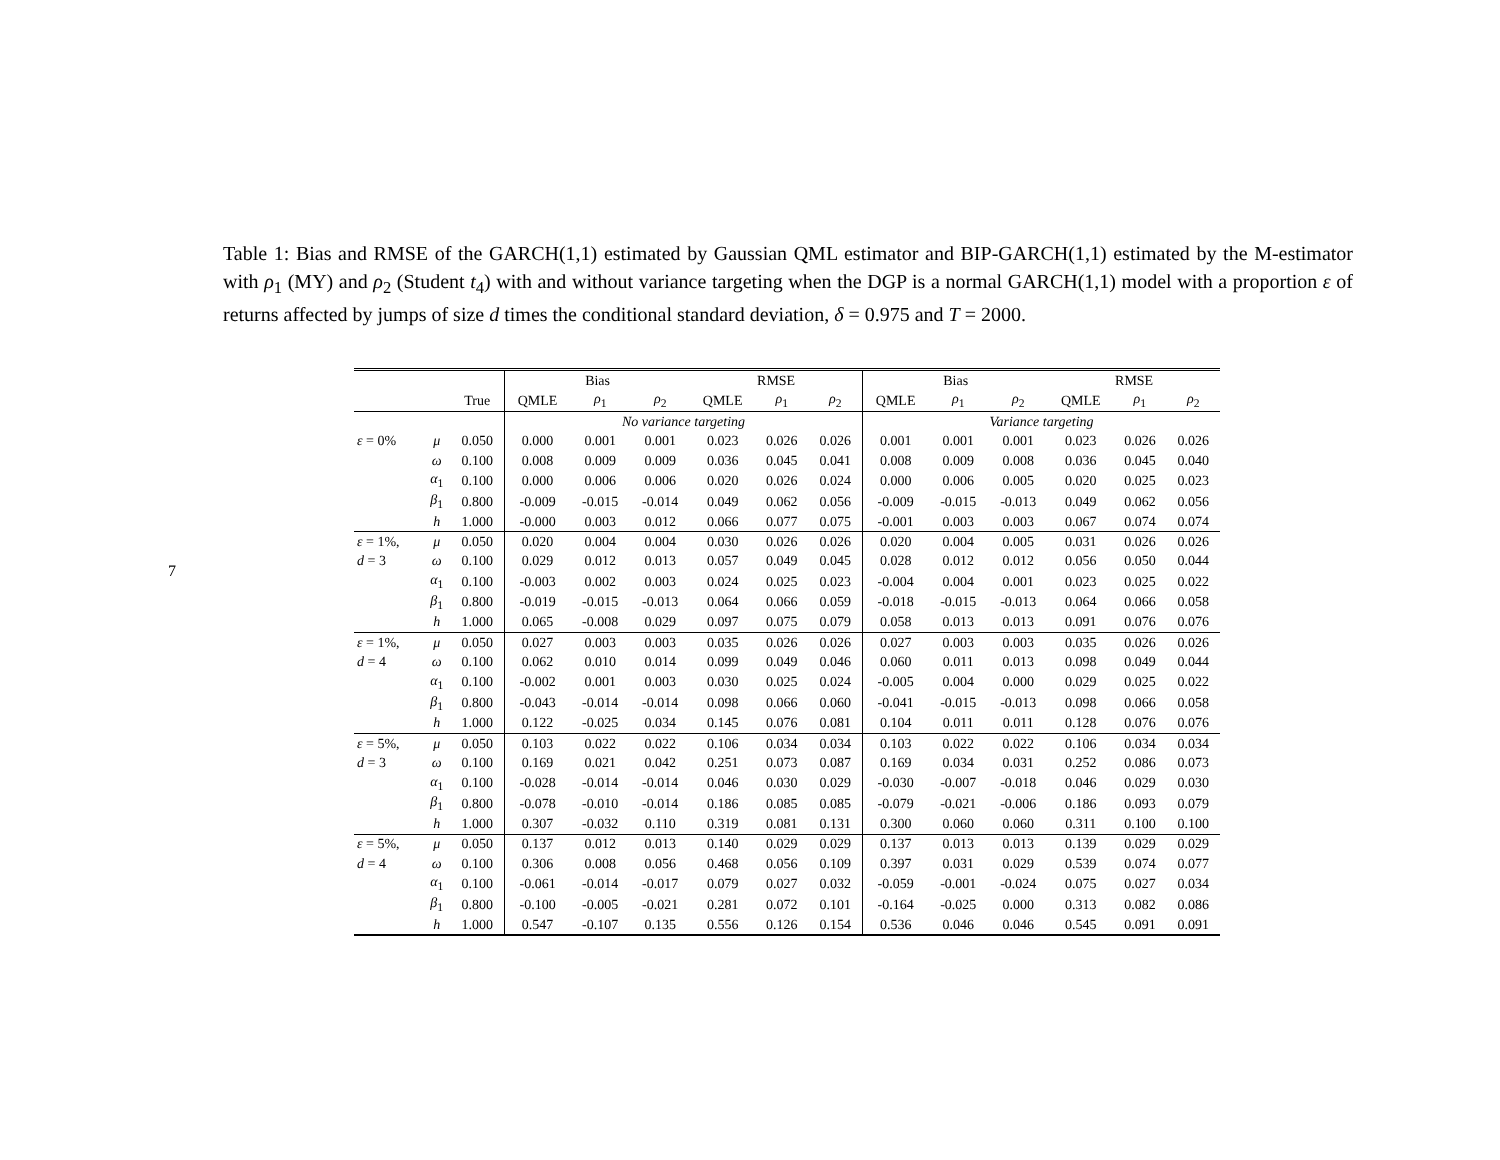7
Table 1: Bias and RMSE of the GARCH(1,1) estimated by Gaussian QML estimator and BIP-GARCH(1,1) estimated by the M-estimator with ρ<sub>1</sub> (MY) and ρ<sub>2</sub> (Student t<sub>4</sub>) with and without variance targeting when the DGP is a normal GARCH(1,1) model with a proportion ε of returns affected by jumps of size d times the conditional standard deviation, δ = 0.975 and T = 2000.
| | | | Bias | | | RMSE | | | Bias | | | RMSE | | |
| --- | --- | --- | --- | --- | --- | --- | --- | --- | --- | --- | --- | --- | --- | --- |
| | | True | QMLE | ρ<sub>1</sub> | ρ<sub>2</sub> | QMLE | ρ<sub>1</sub> | ρ<sub>2</sub> | QMLE | ρ<sub>1</sub> | ρ<sub>2</sub> | QMLE | ρ<sub>1</sub> | ρ<sub>2</sub> |
| | | | No variance targeting | | | | | | Variance targeting | | | | | |
| ε = 0% | μ | 0.050 | 0.000 | 0.001 | 0.001 | 0.023 | 0.026 | 0.026 | 0.001 | 0.001 | 0.001 | 0.023 | 0.026 | 0.026 |
| | ω | 0.100 | 0.008 | 0.009 | 0.009 | 0.036 | 0.045 | 0.041 | 0.008 | 0.009 | 0.008 | 0.036 | 0.045 | 0.040 |
| | α<sub>1</sub> | 0.100 | 0.000 | 0.006 | 0.006 | 0.020 | 0.026 | 0.024 | 0.000 | 0.006 | 0.005 | 0.020 | 0.025 | 0.023 |
| | β<sub>1</sub> | 0.800 | -0.009 | -0.015 | -0.014 | 0.049 | 0.062 | 0.056 | -0.009 | -0.015 | -0.013 | 0.049 | 0.062 | 0.056 |
| | h | 1.000 | -0.000 | 0.003 | 0.012 | 0.066 | 0.077 | 0.075 | -0.001 | 0.003 | 0.003 | 0.067 | 0.074 | 0.074 |
| ε = 1%, | μ | 0.050 | 0.020 | 0.004 | 0.004 | 0.030 | 0.026 | 0.026 | 0.020 | 0.004 | 0.005 | 0.031 | 0.026 | 0.026 |
| d = 3 | ω | 0.100 | 0.029 | 0.012 | 0.013 | 0.057 | 0.049 | 0.045 | 0.028 | 0.012 | 0.012 | 0.056 | 0.050 | 0.044 |
| | α<sub>1</sub> | 0.100 | -0.003 | 0.002 | 0.003 | 0.024 | 0.025 | 0.023 | -0.004 | 0.004 | 0.001 | 0.023 | 0.025 | 0.022 |
| | β<sub>1</sub> | 0.800 | -0.019 | -0.015 | -0.013 | 0.064 | 0.066 | 0.059 | -0.018 | -0.015 | -0.013 | 0.064 | 0.066 | 0.058 |
| | h | 1.000 | 0.065 | -0.008 | 0.029 | 0.097 | 0.075 | 0.079 | 0.058 | 0.013 | 0.013 | 0.091 | 0.076 | 0.076 |
| ε = 1%, | μ | 0.050 | 0.027 | 0.003 | 0.003 | 0.035 | 0.026 | 0.026 | 0.027 | 0.003 | 0.003 | 0.035 | 0.026 | 0.026 |
| d = 4 | ω | 0.100 | 0.062 | 0.010 | 0.014 | 0.099 | 0.049 | 0.046 | 0.060 | 0.011 | 0.013 | 0.098 | 0.049 | 0.044 |
| | α<sub>1</sub> | 0.100 | -0.002 | 0.001 | 0.003 | 0.030 | 0.025 | 0.024 | -0.005 | 0.004 | 0.000 | 0.029 | 0.025 | 0.022 |
| | β<sub>1</sub> | 0.800 | -0.043 | -0.014 | -0.014 | 0.098 | 0.066 | 0.060 | -0.041 | -0.015 | -0.013 | 0.098 | 0.066 | 0.058 |
| | h | 1.000 | 0.122 | -0.025 | 0.034 | 0.145 | 0.076 | 0.081 | 0.104 | 0.011 | 0.011 | 0.128 | 0.076 | 0.076 |
| ε = 5%, | μ | 0.050 | 0.103 | 0.022 | 0.022 | 0.106 | 0.034 | 0.034 | 0.103 | 0.022 | 0.022 | 0.106 | 0.034 | 0.034 |
| d = 3 | ω | 0.100 | 0.169 | 0.021 | 0.042 | 0.251 | 0.073 | 0.087 | 0.169 | 0.034 | 0.031 | 0.252 | 0.086 | 0.073 |
| | α<sub>1</sub> | 0.100 | -0.028 | -0.014 | -0.014 | 0.046 | 0.030 | 0.029 | -0.030 | -0.007 | -0.018 | 0.046 | 0.029 | 0.030 |
| | β<sub>1</sub> | 0.800 | -0.078 | -0.010 | -0.014 | 0.186 | 0.085 | 0.085 | -0.079 | -0.021 | -0.006 | 0.186 | 0.093 | 0.079 |
| | h | 1.000 | 0.307 | -0.032 | 0.110 | 0.319 | 0.081 | 0.131 | 0.300 | 0.060 | 0.060 | 0.311 | 0.100 | 0.100 |
| ε = 5%, | μ | 0.050 | 0.137 | 0.012 | 0.013 | 0.140 | 0.029 | 0.029 | 0.137 | 0.013 | 0.013 | 0.139 | 0.029 | 0.029 |
| d = 4 | ω | 0.100 | 0.306 | 0.008 | 0.056 | 0.468 | 0.056 | 0.109 | 0.397 | 0.031 | 0.029 | 0.539 | 0.074 | 0.077 |
| | α<sub>1</sub> | 0.100 | -0.061 | -0.014 | -0.017 | 0.079 | 0.027 | 0.032 | -0.059 | -0.001 | -0.024 | 0.075 | 0.027 | 0.034 |
| | β<sub>1</sub> | 0.800 | -0.100 | -0.005 | -0.021 | 0.281 | 0.072 | 0.101 | -0.164 | -0.025 | 0.000 | 0.313 | 0.082 | 0.086 |
| | h | 1.000 | 0.547 | -0.107 | 0.135 | 0.556 | 0.126 | 0.154 | 0.536 | 0.046 | 0.046 | 0.545 | 0.091 | 0.091 |